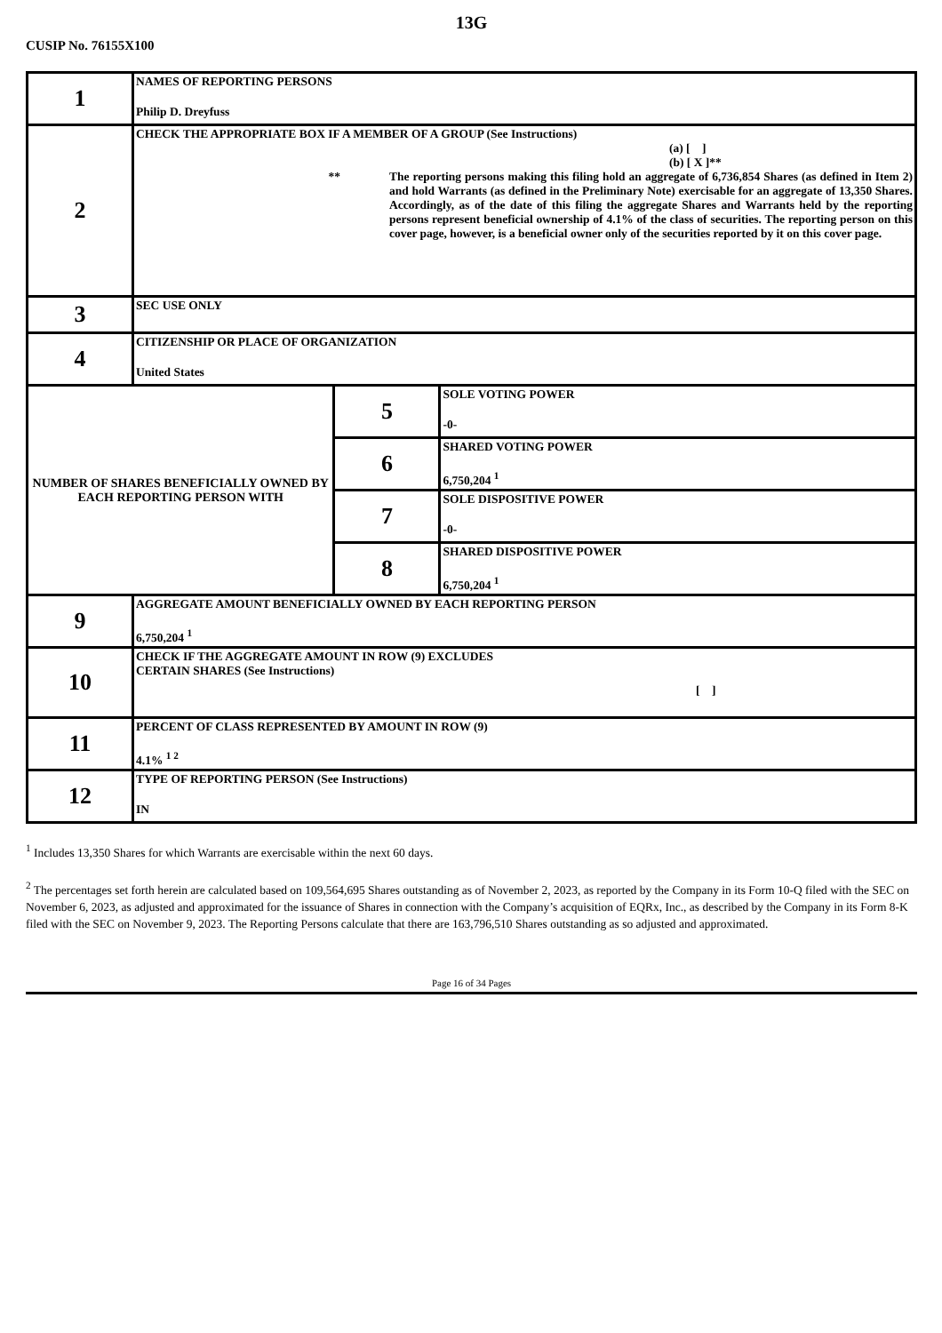13G
CUSIP No. 76155X100
| 1 | NAMES OF REPORTING PERSONS Philip D. Dreyfuss | | |
| 2 | CHECK THE APPROPRIATE BOX IF A MEMBER OF A GROUP (See Instructions) (a) [ ] (b) [ X ]** ** The reporting persons making this filing hold an aggregate of 6,736,854 Shares (as defined in Item 2) and hold Warrants (as defined in the Preliminary Note) exercisable for an aggregate of 13,350 Shares. Accordingly, as of the date of this filing the aggregate Shares and Warrants held by the reporting persons represent beneficial ownership of 4.1% of the class of securities. The reporting person on this cover page, however, is a beneficial owner only of the securities reported by it on this cover page. | | |
| 3 | SEC USE ONLY | | |
| 4 | CITIZENSHIP OR PLACE OF ORGANIZATION United States | | |
| NUMBER OF SHARES BENEFICIALLY OWNED BY EACH REPORTING PERSON WITH | | 5 | SOLE VOTING POWER -0- |
| | | 6 | SHARED VOTING POWER 6,750,204 <sup>1</sup> |
| | | 7 | SOLE DISPOSITIVE POWER -0- |
| | | 8 | SHARED DISPOSITIVE POWER 6,750,204 <sup>1</sup> |
| 9 | AGGREGATE AMOUNT BENEFICIALLY OWNED BY EACH REPORTING PERSON 6,750,204 <sup>1</sup> | | |
| 10 | CHECK IF THE AGGREGATE AMOUNT IN ROW (9) EXCLUDES CERTAIN SHARES (See Instructions) [ ] | | |
| 11 | PERCENT OF CLASS REPRESENTED BY AMOUNT IN ROW (9) 4.1% <sup>1 2</sup> | | |
| 12 | TYPE OF REPORTING PERSON (See Instructions) IN | | |
<sup>1</sup> Includes 13,350 Shares for which Warrants are exercisable within the next 60 days.
<sup>2</sup> The percentages set forth herein are calculated based on 109,564,695 Shares outstanding as of November 2, 2023, as reported by the Company in its Form 10-Q filed with the SEC on November 6, 2023, as adjusted and approximated for the issuance of Shares in connection with the Company’s acquisition of EQRx, Inc., as described by the Company in its Form 8-K filed with the SEC on November 9, 2023. The Reporting Persons calculate that there are 163,796,510 Shares outstanding as so adjusted and approximated.
Page 16 of 34 Pages